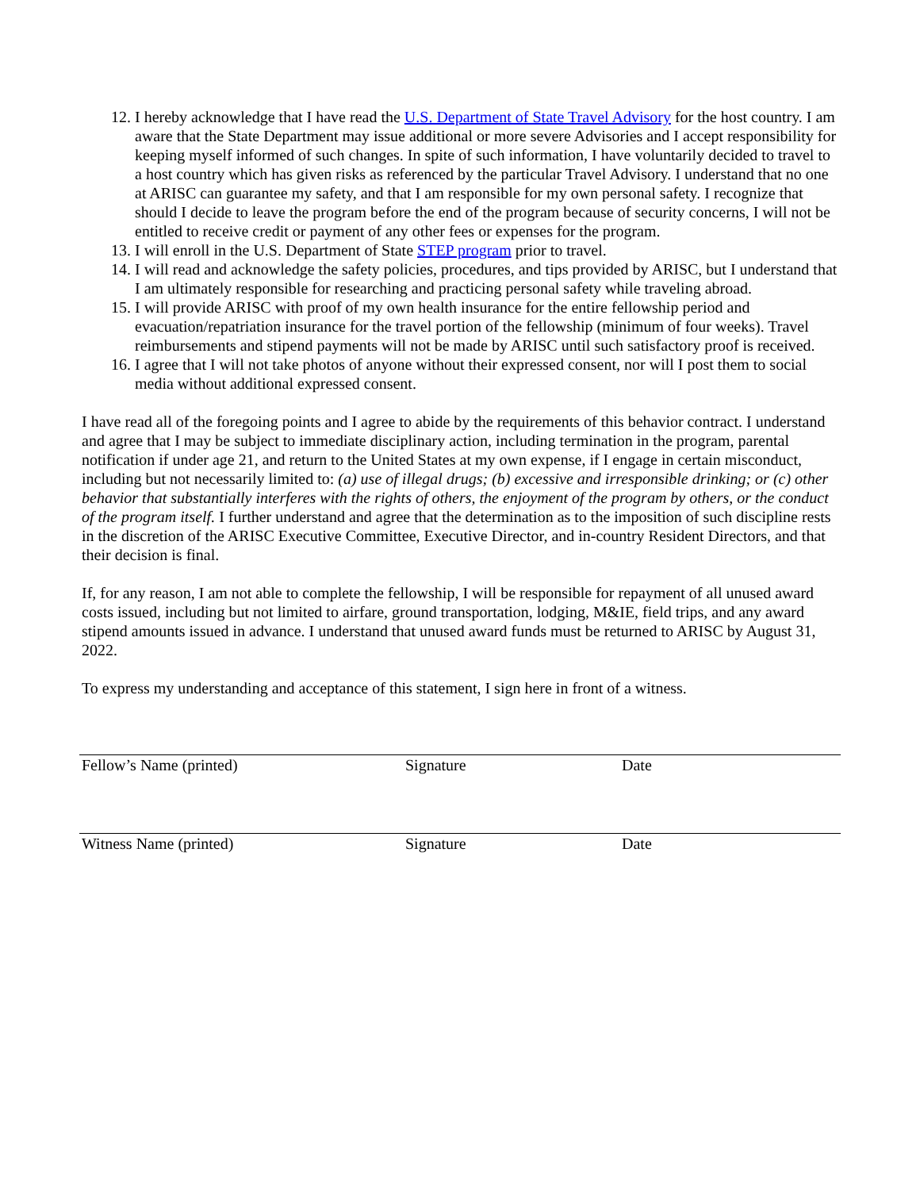12. I hereby acknowledge that I have read the U.S. Department of State Travel Advisory for the host country. I am aware that the State Department may issue additional or more severe Advisories and I accept responsibility for keeping myself informed of such changes. In spite of such information, I have voluntarily decided to travel to a host country which has given risks as referenced by the particular Travel Advisory. I understand that no one at ARISC can guarantee my safety, and that I am responsible for my own personal safety. I recognize that should I decide to leave the program before the end of the program because of security concerns, I will not be entitled to receive credit or payment of any other fees or expenses for the program.
13. I will enroll in the U.S. Department of State STEP program prior to travel.
14. I will read and acknowledge the safety policies, procedures, and tips provided by ARISC, but I understand that I am ultimately responsible for researching and practicing personal safety while traveling abroad.
15. I will provide ARISC with proof of my own health insurance for the entire fellowship period and evacuation/repatriation insurance for the travel portion of the fellowship (minimum of four weeks). Travel reimbursements and stipend payments will not be made by ARISC until such satisfactory proof is received.
16. I agree that I will not take photos of anyone without their expressed consent, nor will I post them to social media without additional expressed consent.
I have read all of the foregoing points and I agree to abide by the requirements of this behavior contract. I understand and agree that I may be subject to immediate disciplinary action, including termination in the program, parental notification if under age 21, and return to the United States at my own expense, if I engage in certain misconduct, including but not necessarily limited to: (a) use of illegal drugs; (b) excessive and irresponsible drinking; or (c) other behavior that substantially interferes with the rights of others, the enjoyment of the program by others, or the conduct of the program itself. I further understand and agree that the determination as to the imposition of such discipline rests in the discretion of the ARISC Executive Committee, Executive Director, and in-country Resident Directors, and that their decision is final.
If, for any reason, I am not able to complete the fellowship, I will be responsible for repayment of all unused award costs issued, including but not limited to airfare, ground transportation, lodging, M&IE, field trips, and any award stipend amounts issued in advance. I understand that unused award funds must be returned to ARISC by August 31, 2022.
To express my understanding and acceptance of this statement, I sign here in front of a witness.
Fellow’s Name (printed) Signature Date
Witness Name (printed) Signature Date